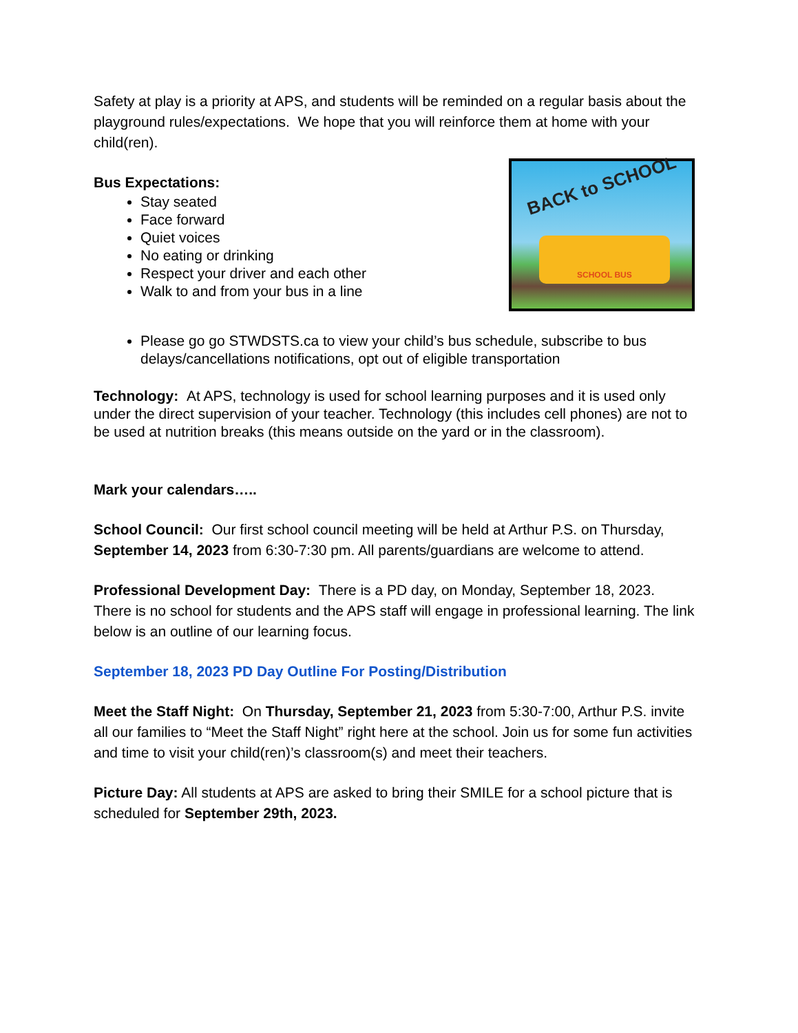Safety at play is a priority at APS, and students will be reminded on a regular basis about the playground rules/expectations. We hope that you will reinforce them at home with your child(ren).
Bus Expectations:
Stay seated
Face forward
Quiet voices
No eating or drinking
Respect your driver and each other
Walk to and from your bus in a line
BACK to SCHOOL
SCHOOL BUS
Please go go STWDSTS.ca to view your child’s bus schedule, subscribe to bus delays/cancellations notifications, opt out of eligible transportation
Technology: At APS, technology is used for school learning purposes and it is used only under the direct supervision of your teacher. Technology (this includes cell phones) are not to be used at nutrition breaks (this means outside on the yard or in the classroom).
Mark your calendars…..
School Council: Our first school council meeting will be held at Arthur P.S. on Thursday, September 14, 2023 from 6:30-7:30 pm. All parents/guardians are welcome to attend.
Professional Development Day: There is a PD day, on Monday, September 18, 2023. There is no school for students and the APS staff will engage in professional learning. The link below is an outline of our learning focus.
September 18, 2023 PD Day Outline For Posting/Distribution
Meet the Staff Night: On Thursday, September 21, 2023 from 5:30-7:00, Arthur P.S. invite all our families to “Meet the Staff Night” right here at the school. Join us for some fun activities and time to visit your child(ren)’s classroom(s) and meet their teachers.
Picture Day: All students at APS are asked to bring their SMILE for a school picture that is scheduled for September 29th, 2023.